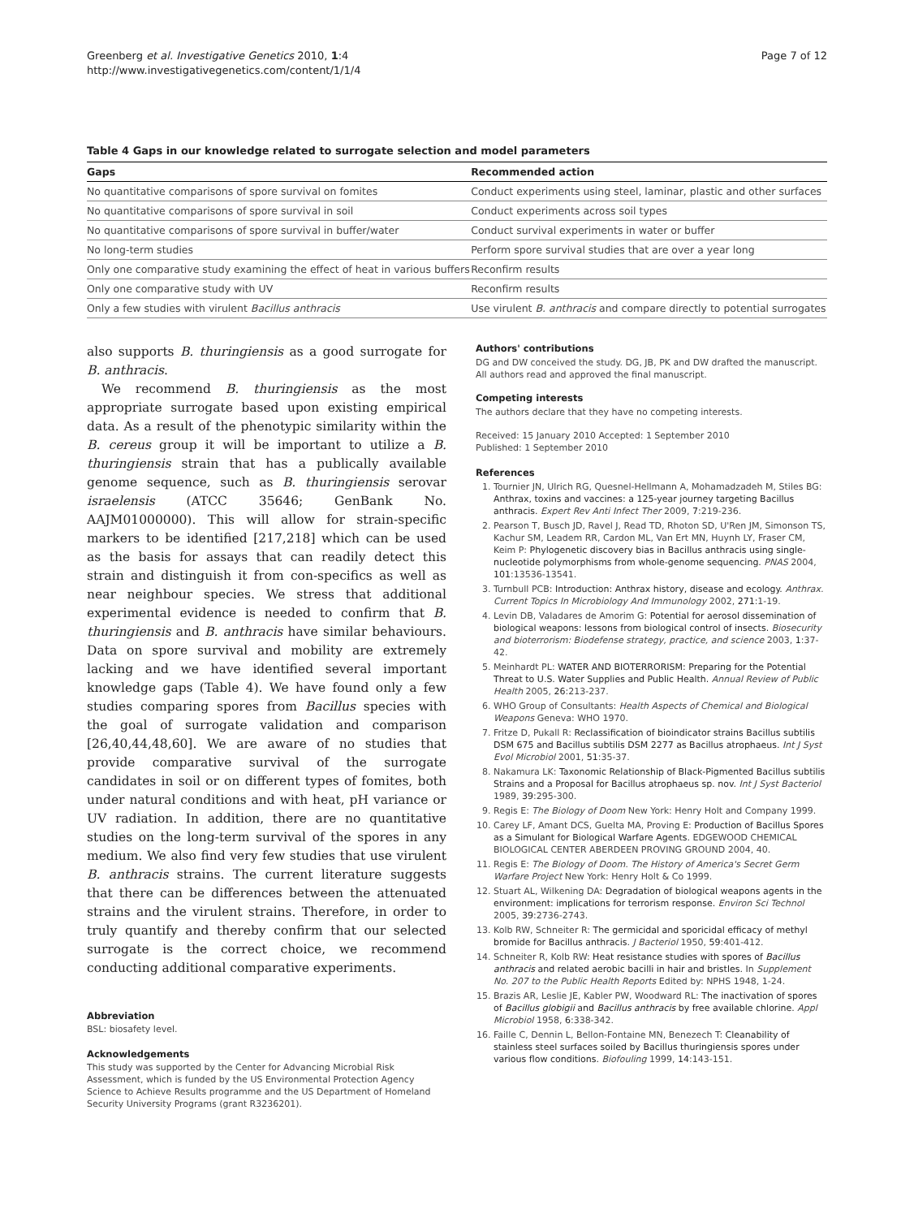Greenberg et al. Investigative Genetics 2010, 1:4
http://www.investigativegenetics.com/content/1/1/4
Page 7 of 12
Table 4 Gaps in our knowledge related to surrogate selection and model parameters
| Gaps | Recommended action |
| --- | --- |
| No quantitative comparisons of spore survival on fomites | Conduct experiments using steel, laminar, plastic and other surfaces |
| No quantitative comparisons of spore survival in soil | Conduct experiments across soil types |
| No quantitative comparisons of spore survival in buffer/water | Conduct survival experiments in water or buffer |
| No long-term studies | Perform spore survival studies that are over a year long |
| Only one comparative study examining the effect of heat in various buffers | Reconfirm results |
| Only one comparative study with UV | Reconfirm results |
| Only a few studies with virulent Bacillus anthracis | Use virulent B. anthracis and compare directly to potential surrogates |
also supports B. thuringiensis as a good surrogate for B. anthracis.
We recommend B. thuringiensis as the most appropriate surrogate based upon existing empirical data. As a result of the phenotypic similarity within the B. cereus group it will be important to utilize a B. thuringiensis strain that has a publically available genome sequence, such as B. thuringiensis serovar israelensis (ATCC 35646; GenBank No. AAJM01000000). This will allow for strain-specific markers to be identified [217,218] which can be used as the basis for assays that can readily detect this strain and distinguish it from con-specifics as well as near neighbour species. We stress that additional experimental evidence is needed to confirm that B. thuringiensis and B. anthracis have similar behaviours. Data on spore survival and mobility are extremely lacking and we have identified several important knowledge gaps (Table 4). We have found only a few studies comparing spores from Bacillus species with the goal of surrogate validation and comparison [26,40,44,48,60]. We are aware of no studies that provide comparative survival of the surrogate candidates in soil or on different types of fomites, both under natural conditions and with heat, pH variance or UV radiation. In addition, there are no quantitative studies on the long-term survival of the spores in any medium. We also find very few studies that use virulent B. anthracis strains. The current literature suggests that there can be differences between the attenuated strains and the virulent strains. Therefore, in order to truly quantify and thereby confirm that our selected surrogate is the correct choice, we recommend conducting additional comparative experiments.
Abbreviation
BSL: biosafety level.
Acknowledgements
This study was supported by the Center for Advancing Microbial Risk Assessment, which is funded by the US Environmental Protection Agency Science to Achieve Results programme and the US Department of Homeland Security University Programs (grant R3236201).
Authors' contributions
DG and DW conceived the study. DG, JB, PK and DW drafted the manuscript. All authors read and approved the final manuscript.
Competing interests
The authors declare that they have no competing interests.
Received: 15 January 2010 Accepted: 1 September 2010
Published: 1 September 2010
References
1. Tournier JN, Ulrich RG, Quesnel-Hellmann A, Mohamadzadeh M, Stiles BG: Anthrax, toxins and vaccines: a 125-year journey targeting Bacillus anthracis. Expert Rev Anti Infect Ther 2009, 7:219-236.
2. Pearson T, Busch JD, Ravel J, Read TD, Rhoton SD, U'Ren JM, Simonson TS, Kachur SM, Leadem RR, Cardon ML, Van Ert MN, Huynh LY, Fraser CM, Keim P: Phylogenetic discovery bias in Bacillus anthracis using single-nucleotide polymorphisms from whole-genome sequencing. PNAS 2004, 101:13536-13541.
3. Turnbull PCB: Introduction: Anthrax history, disease and ecology. Anthrax. Current Topics In Microbiology And Immunology 2002, 271:1-19.
4. Levin DB, Valadares de Amorim G: Potential for aerosol dissemination of biological weapons: lessons from biological control of insects. Biosecurity and bioterrorism: Biodefense strategy, practice, and science 2003, 1:37-42.
5. Meinhardt PL: WATER AND BIOTERRORISM: Preparing for the Potential Threat to U.S. Water Supplies and Public Health. Annual Review of Public Health 2005, 26:213-237.
6. WHO Group of Consultants: Health Aspects of Chemical and Biological Weapons Geneva: WHO 1970.
7. Fritze D, Pukall R: Reclassification of bioindicator strains Bacillus subtilis DSM 675 and Bacillus subtilis DSM 2277 as Bacillus atrophaeus. Int J Syst Evol Microbiol 2001, 51:35-37.
8. Nakamura LK: Taxonomic Relationship of Black-Pigmented Bacillus subtilis Strains and a Proposal for Bacillus atrophaeus sp. nov. Int J Syst Bacteriol 1989, 39:295-300.
9. Regis E: The Biology of Doom New York: Henry Holt and Company 1999.
10. Carey LF, Amant DCS, Guelta MA, Proving E: Production of Bacillus Spores as a Simulant for Biological Warfare Agents. EDGEWOOD CHEMICAL BIOLOGICAL CENTER ABERDEEN PROVING GROUND 2004, 40.
11. Regis E: The Biology of Doom. The History of America's Secret Germ Warfare Project New York: Henry Holt & Co 1999.
12. Stuart AL, Wilkening DA: Degradation of biological weapons agents in the environment: implications for terrorism response. Environ Sci Technol 2005, 39:2736-2743.
13. Kolb RW, Schneiter R: The germicidal and sporicidal efficacy of methyl bromide for Bacillus anthracis. J Bacteriol 1950, 59:401-412.
14. Schneiter R, Kolb RW: Heat resistance studies with spores of Bacillus anthracis and related aerobic bacilli in hair and bristles. In Supplement No. 207 to the Public Health Reports Edited by: NPHS 1948, 1-24.
15. Brazis AR, Leslie JE, Kabler PW, Woodward RL: The inactivation of spores of Bacillus globigii and Bacillus anthracis by free available chlorine. Appl Microbiol 1958, 6:338-342.
16. Faille C, Dennin L, Bellon-Fontaine MN, Benezech T: Cleanability of stainless steel surfaces soiled by Bacillus thuringiensis spores under various flow conditions. Biofouling 1999, 14:143-151.